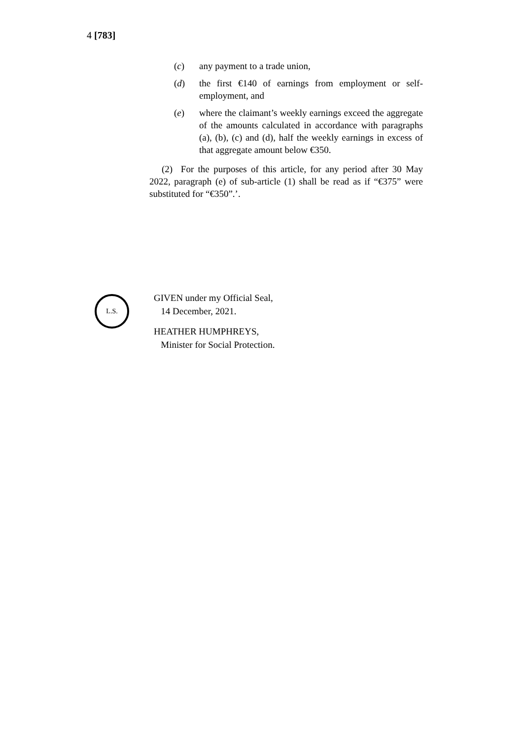4 [783]
(c) any payment to a trade union,
(d) the first €140 of earnings from employment or self-employment, and
(e) where the claimant’s weekly earnings exceed the aggregate of the amounts calculated in accordance with paragraphs (a), (b), (c) and (d), half the weekly earnings in excess of that aggregate amount below €350.
(2) For the purposes of this article, for any period after 30 May 2022, paragraph (e) of sub-article (1) shall be read as if “€375” were substituted for “€350”.’.
L.S.
GIVEN under my Official Seal,
14 December, 2021.
HEATHER HUMPHREYS,
Minister for Social Protection.